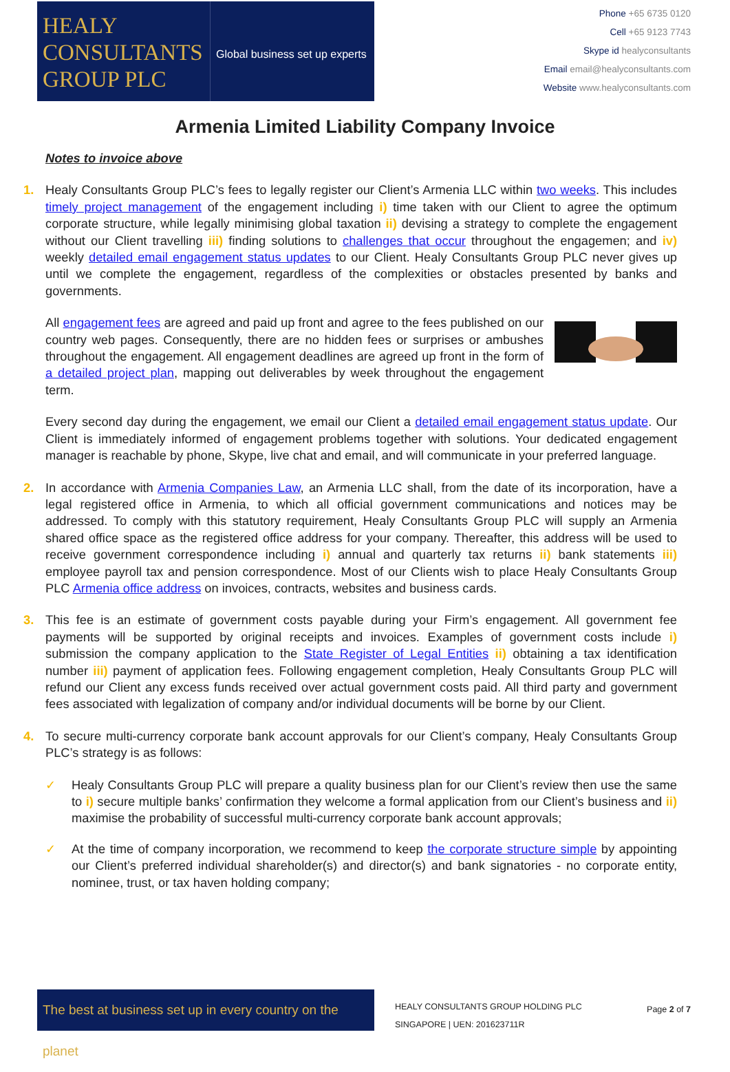HEALY
CONSULTANTS
GROUP PLC
Global business set up experts
Phone +65 6735 0120
Cell +65 9123 7743
Skype id healyconsultants
Email email@healyconsultants.com
Website www.healyconsultants.com
Armenia Limited Liability Company Invoice
Notes to invoice above
1. Healy Consultants Group PLC’s fees to legally register our Client’s Armenia LLC within two weeks. This includes timely project management of the engagement including i) time taken with our Client to agree the optimum corporate structure, while legally minimising global taxation ii) devising a strategy to complete the engagement without our Client travelling iii) finding solutions to challenges that occur throughout the engagemen; and iv) weekly detailed email engagement status updates to our Client. Healy Consultants Group PLC never gives up until we complete the engagement, regardless of the complexities or obstacles presented by banks and governments.
All engagement fees are agreed and paid up front and agree to the fees published on our country web pages. Consequently, there are no hidden fees or surprises or ambushes throughout the engagement. All engagement deadlines are agreed up front in the form of a detailed project plan, mapping out deliverables by week throughout the engagement term.
Every second day during the engagement, we email our Client a detailed email engagement status update. Our Client is immediately informed of engagement problems together with solutions. Your dedicated engagement manager is reachable by phone, Skype, live chat and email, and will communicate in your preferred language.
2. In accordance with Armenia Companies Law, an Armenia LLC shall, from the date of its incorporation, have a legal registered office in Armenia, to which all official government communications and notices may be addressed. To comply with this statutory requirement, Healy Consultants Group PLC will supply an Armenia shared office space as the registered office address for your company. Thereafter, this address will be used to receive government correspondence including i) annual and quarterly tax returns ii) bank statements iii) employee payroll tax and pension correspondence. Most of our Clients wish to place Healy Consultants Group PLC Armenia office address on invoices, contracts, websites and business cards.
3. This fee is an estimate of government costs payable during your Firm’s engagement. All government fee payments will be supported by original receipts and invoices. Examples of government costs include i) submission the company application to the State Register of Legal Entities ii) obtaining a tax identification number iii) payment of application fees. Following engagement completion, Healy Consultants Group PLC will refund our Client any excess funds received over actual government costs paid. All third party and government fees associated with legalization of company and/or individual documents will be borne by our Client.
4. To secure multi-currency corporate bank account approvals for our Client’s company, Healy Consultants Group PLC’s strategy is as follows:
✓ Healy Consultants Group PLC will prepare a quality business plan for our Client’s review then use the same to i) secure multiple banks’ confirmation they welcome a formal application from our Client’s business and ii) maximise the probability of successful multi-currency corporate bank account approvals;
✓ At the time of company incorporation, we recommend to keep the corporate structure simple by appointing our Client’s preferred individual shareholder(s) and director(s) and bank signatories - no corporate entity, nominee, trust, or tax haven holding company;
The best at business set up in every country on the planet
HEALY CONSULTANTS GROUP HOLDING PLC
SINGAPORE | UEN: 201623711R
Page 2 of 7